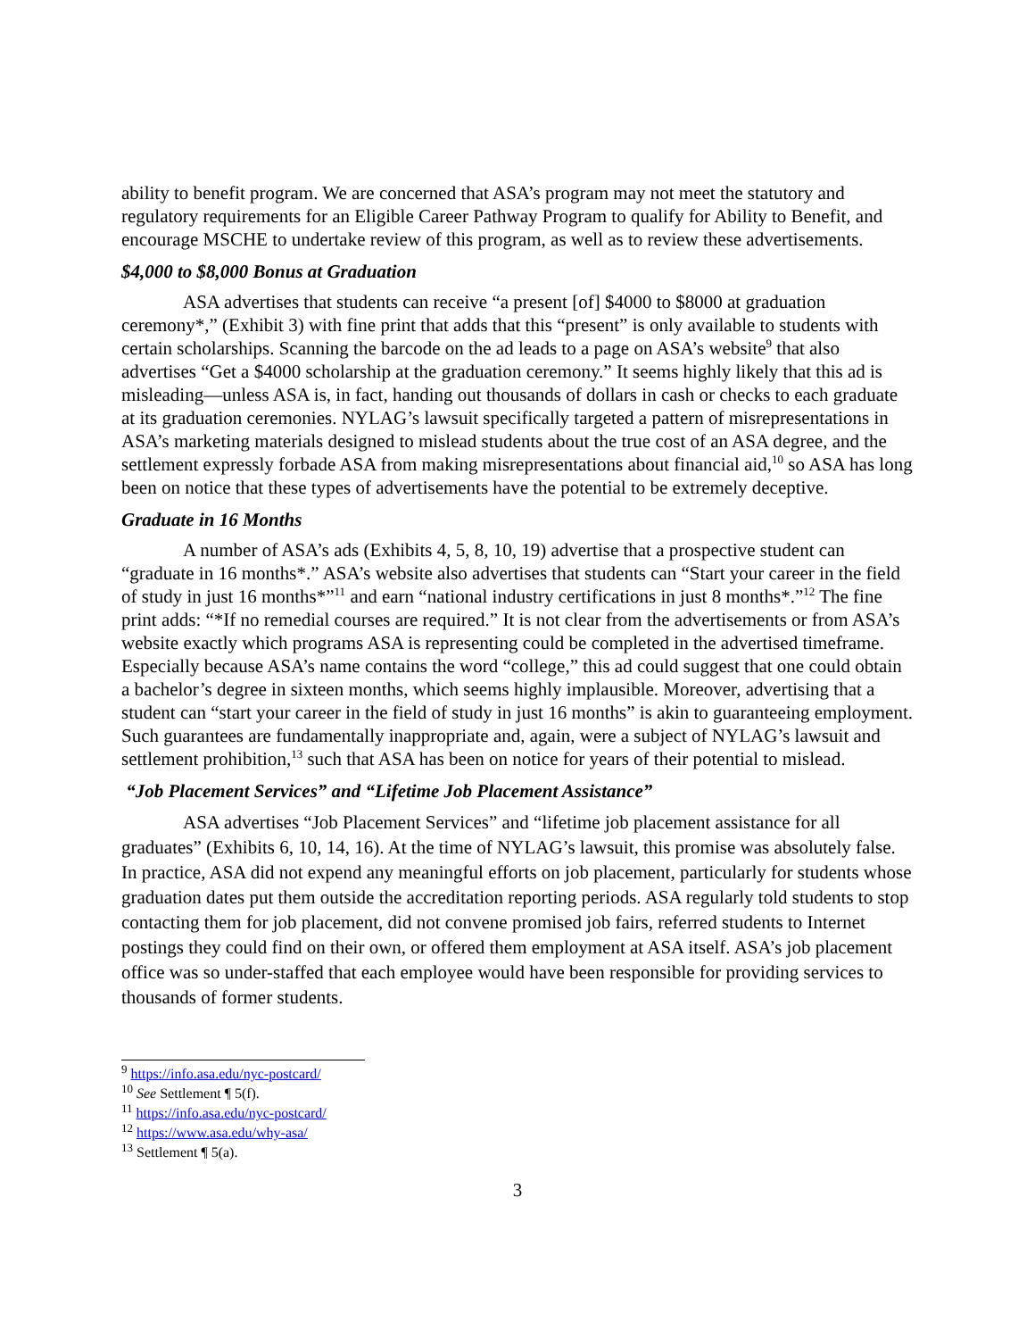ability to benefit program. We are concerned that ASA’s program may not meet the statutory and regulatory requirements for an Eligible Career Pathway Program to qualify for Ability to Benefit, and encourage MSCHE to undertake review of this program, as well as to review these advertisements.
$4,000 to $8,000 Bonus at Graduation
ASA advertises that students can receive “a present [of] $4000 to $8000 at graduation ceremony*,” (Exhibit 3) with fine print that adds that this “present” is only available to students with certain scholarships. Scanning the barcode on the ad leads to a page on ASA’s website<sup>9</sup> that also advertises “Get a $4000 scholarship at the graduation ceremony.” It seems highly likely that this ad is misleading—unless ASA is, in fact, handing out thousands of dollars in cash or checks to each graduate at its graduation ceremonies. NYLAG’s lawsuit specifically targeted a pattern of misrepresentations in ASA’s marketing materials designed to mislead students about the true cost of an ASA degree, and the settlement expressly forbade ASA from making misrepresentations about financial aid,<sup>10</sup> so ASA has long been on notice that these types of advertisements have the potential to be extremely deceptive.
Graduate in 16 Months
A number of ASA’s ads (Exhibits 4, 5, 8, 10, 19) advertise that a prospective student can “graduate in 16 months*.” ASA’s website also advertises that students can “Start your career in the field of study in just 16 months*”<sup>11</sup> and earn “national industry certifications in just 8 months*.”<sup>12</sup> The fine print adds: “*If no remedial courses are required.” It is not clear from the advertisements or from ASA’s website exactly which programs ASA is representing could be completed in the advertised timeframe. Especially because ASA’s name contains the word “college,” this ad could suggest that one could obtain a bachelor’s degree in sixteen months, which seems highly implausible. Moreover, advertising that a student can “start your career in the field of study in just 16 months” is akin to guaranteeing employment. Such guarantees are fundamentally inappropriate and, again, were a subject of NYLAG’s lawsuit and settlement prohibition,<sup>13</sup> such that ASA has been on notice for years of their potential to mislead.
“Job Placement Services” and “Lifetime Job Placement Assistance”
ASA advertises “Job Placement Services” and “lifetime job placement assistance for all graduates” (Exhibits 6, 10, 14, 16). At the time of NYLAG’s lawsuit, this promise was absolutely false. In practice, ASA did not expend any meaningful efforts on job placement, particularly for students whose graduation dates put them outside the accreditation reporting periods. ASA regularly told students to stop contacting them for job placement, did not convene promised job fairs, referred students to Internet postings they could find on their own, or offered them employment at ASA itself. ASA’s job placement office was so under-staffed that each employee would have been responsible for providing services to thousands of former students.
<sup>9</sup> https://info.asa.edu/nyc-postcard/
<sup>10</sup> See Settlement ¶ 5(f).
<sup>11</sup> https://info.asa.edu/nyc-postcard/
<sup>12</sup> https://www.asa.edu/why-asa/
<sup>13</sup> Settlement ¶ 5(a).
3